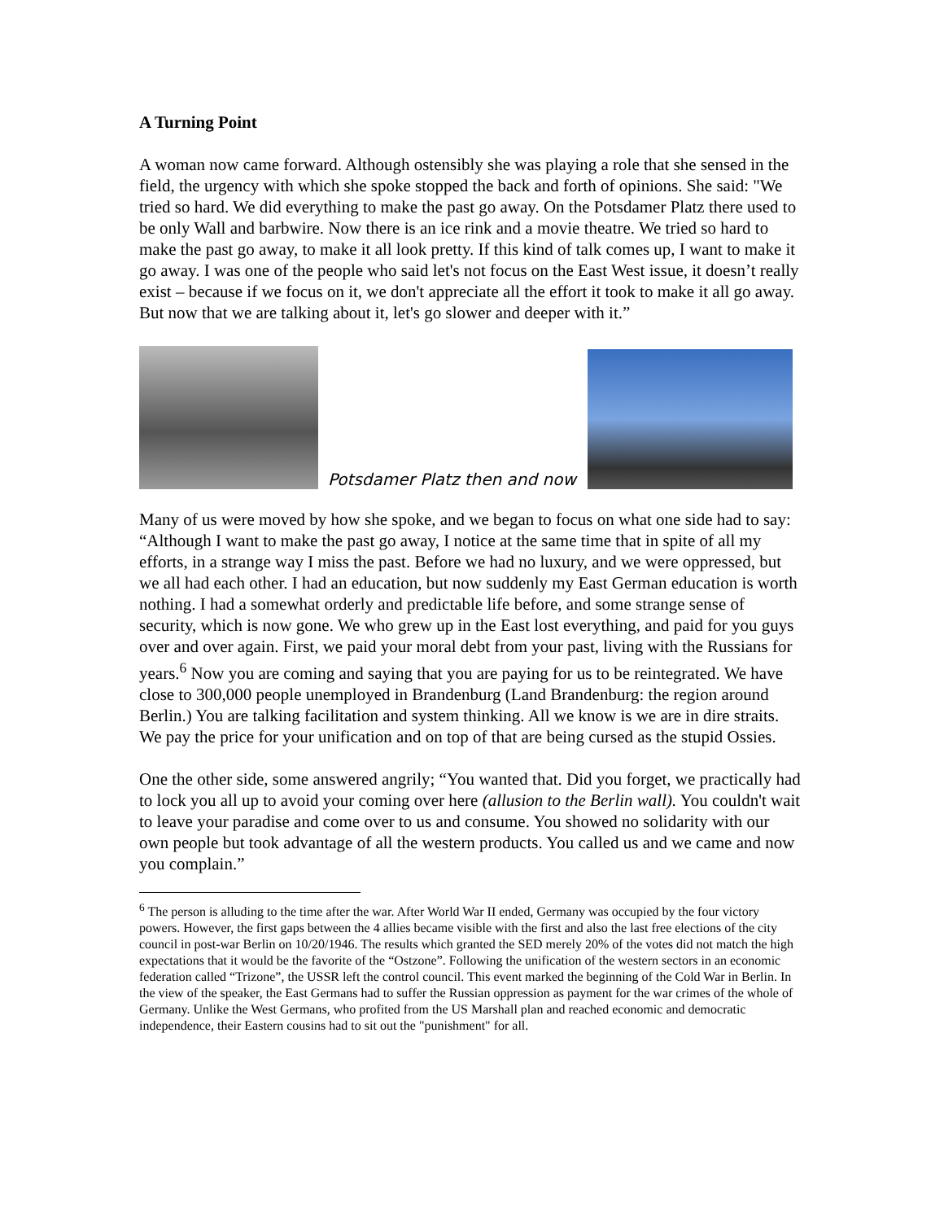A Turning Point
A woman now came forward. Although ostensibly she was playing a role that she sensed in the field, the urgency with which she spoke stopped the back and forth of opinions. She said: "We tried so hard. We did everything to make the past go away. On the Potsdamer Platz there used to be only Wall and barbwire. Now there is an ice rink and a movie theatre. We tried so hard to make the past go away, to make it all look pretty. If this kind of talk comes up, I want to make it go away. I was one of the people who said let's not focus on the East West issue, it doesn’t really exist – because if we focus on it, we don't appreciate all the effort it took to make it all go away. But now that we are talking about it, let's go slower and deeper with it.”
Potsdamer Platz then and now
Many of us were moved by how she spoke, and we began to focus on what one side had to say: “Although I want to make the past go away, I notice at the same time that in spite of all my efforts, in a strange way I miss the past. Before we had no luxury, and we were oppressed, but we all had each other. I had an education, but now suddenly my East German education is worth nothing. I had a somewhat orderly and predictable life before, and some strange sense of security, which is now gone. We who grew up in the East lost everything, and paid for you guys over and over again. First, we paid your moral debt from your past, living with the Russians for years.<sup>6</sup> Now you are coming and saying that you are paying for us to be reintegrated. We have close to 300,000 people unemployed in Brandenburg (Land Brandenburg: the region around Berlin.) You are talking facilitation and system thinking. All we know is we are in dire straits. We pay the price for your unification and on top of that are being cursed as the stupid Ossies.
One the other side, some answered angrily; “You wanted that. Did you forget, we practically had to lock you all up to avoid your coming over here (allusion to the Berlin wall). You couldn't wait to leave your paradise and come over to us and consume. You showed no solidarity with our own people but took advantage of all the western products. You called us and we came and now you complain.”
<sup>6</sup> The person is alluding to the time after the war. After World War II ended, Germany was occupied by the four victory powers. However, the first gaps between the 4 allies became visible with the first and also the last free elections of the city council in post-war Berlin on 10/20/1946. The results which granted the SED merely 20% of the votes did not match the high expectations that it would be the favorite of the “Ostzone”. Following the unification of the western sectors in an economic federation called “Trizone”, the USSR left the control council. This event marked the beginning of the Cold War in Berlin. In the view of the speaker, the East Germans had to suffer the Russian oppression as payment for the war crimes of the whole of Germany. Unlike the West Germans, who profited from the US Marshall plan and reached economic and democratic independence, their Eastern cousins had to sit out the "punishment" for all.